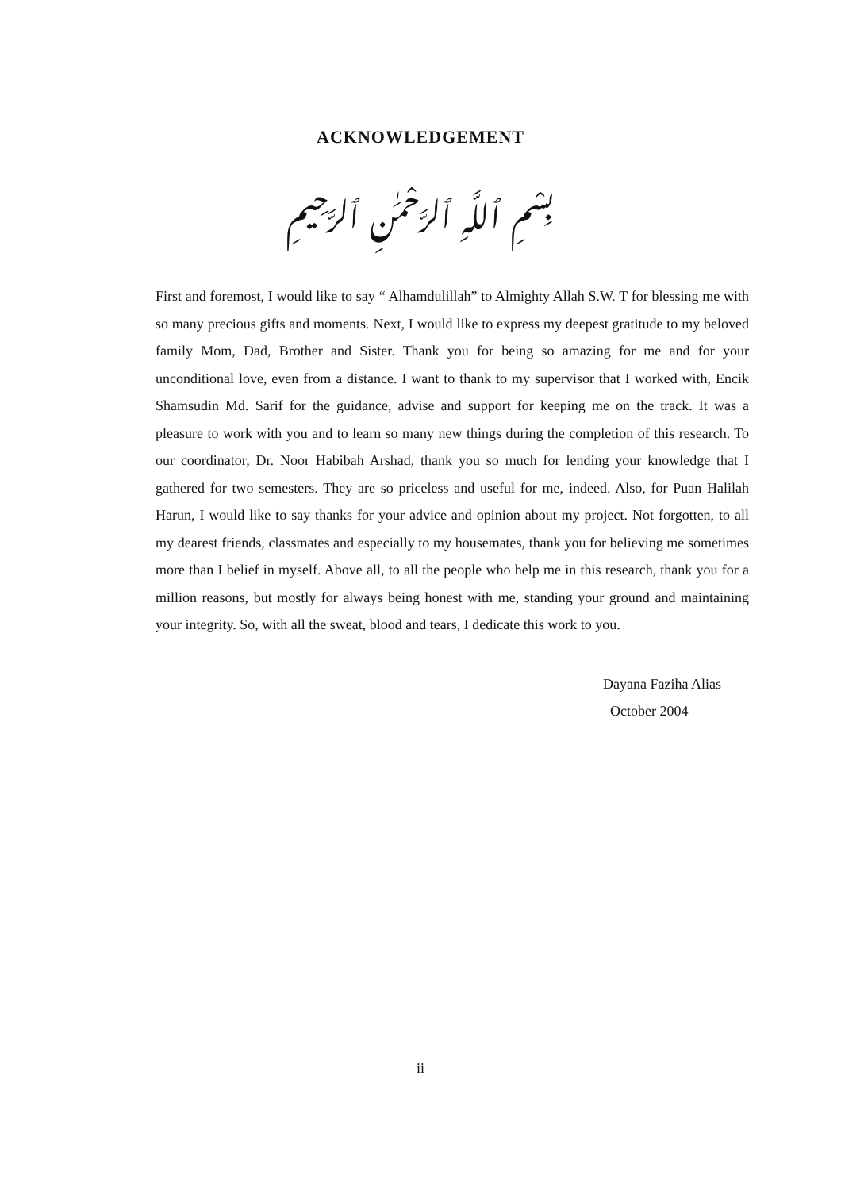ACKNOWLEDGEMENT
بِسْمِ ٱللَّهِ ٱلرَّحْمَٰنِ ٱلرَّحِيمِ
First and foremost, I would like to say “ Alhamdulillah” to Almighty Allah S.W. T for blessing me with so many precious gifts and moments. Next, I would like to express my deepest gratitude to my beloved family Mom, Dad, Brother and Sister. Thank you for being so amazing for me and for your unconditional love, even from a distance. I want to thank to my supervisor that I worked with, Encik Shamsudin Md. Sarif for the guidance, advise and support for keeping me on the track. It was a pleasure to work with you and to learn so many new things during the completion of this research. To our coordinator, Dr. Noor Habibah Arshad, thank you so much for lending your knowledge that I gathered for two semesters. They are so priceless and useful for me, indeed. Also, for Puan Halilah Harun, I would like to say thanks for your advice and opinion about my project. Not forgotten, to all my dearest friends, classmates and especially to my housemates, thank you for believing me sometimes more than I belief in myself. Above all, to all the people who help me in this research, thank you for a million reasons, but mostly for always being honest with me, standing your ground and maintaining your integrity. So, with all the sweat, blood and tears, I dedicate this work to you.
Dayana Faziha Alias
October 2004
ii